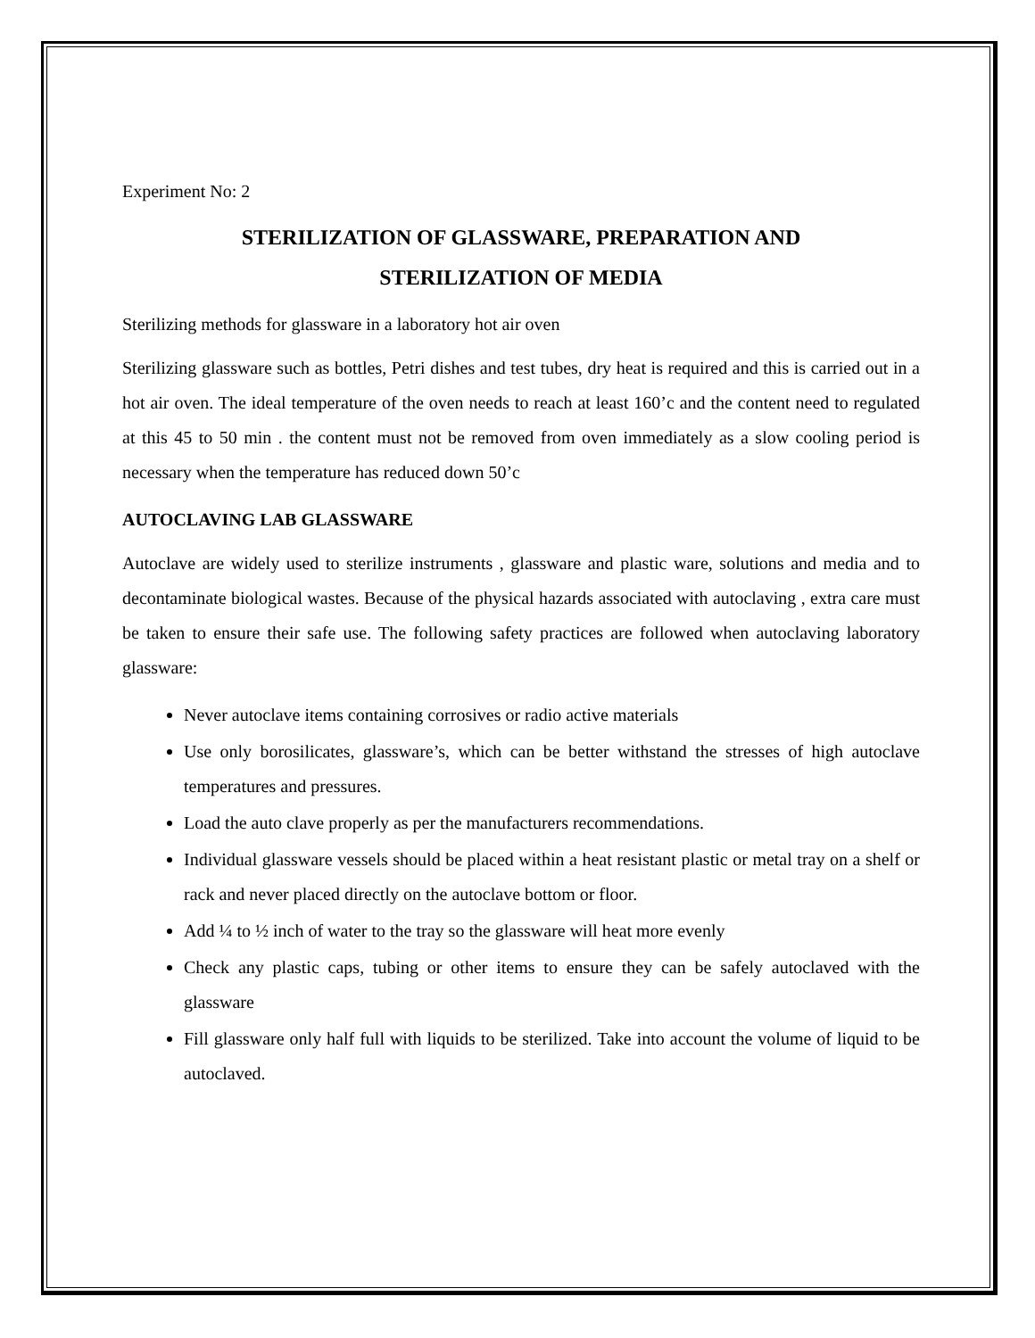Experiment No: 2
STERILIZATION OF GLASSWARE, PREPARATION AND
STERILIZATION OF MEDIA
Sterilizing methods for glassware in a laboratory hot air oven
Sterilizing glassware such as bottles, Petri dishes and test tubes, dry heat is required and this is carried out in a hot air oven. The ideal temperature of the oven needs to reach at least 160’c and the content need to regulated at this 45 to 50 min . the content must not be removed from oven immediately as a slow cooling period is necessary when the temperature has reduced down 50’c
AUTOCLAVING LAB GLASSWARE
Autoclave are widely used to sterilize instruments , glassware and plastic ware, solutions and media and to decontaminate biological wastes. Because of the physical hazards associated with autoclaving , extra care must be taken to ensure their safe use. The following safety practices are followed when autoclaving laboratory glassware:
Never autoclave items containing corrosives or radio active materials
Use only borosilicates, glassware’s, which can be better withstand the stresses of high autoclave temperatures and pressures.
Load the auto clave properly as per the manufacturers recommendations.
Individual glassware vessels should be placed within a heat resistant plastic or metal tray on a shelf or rack and never placed directly on the autoclave bottom or floor.
Add ¼ to ½ inch of water to the tray so the glassware will heat more evenly
Check any plastic caps, tubing or other items to ensure they can be safely autoclaved with the glassware
Fill glassware only half full with liquids to be sterilized. Take into account the volume of liquid to be autoclaved.